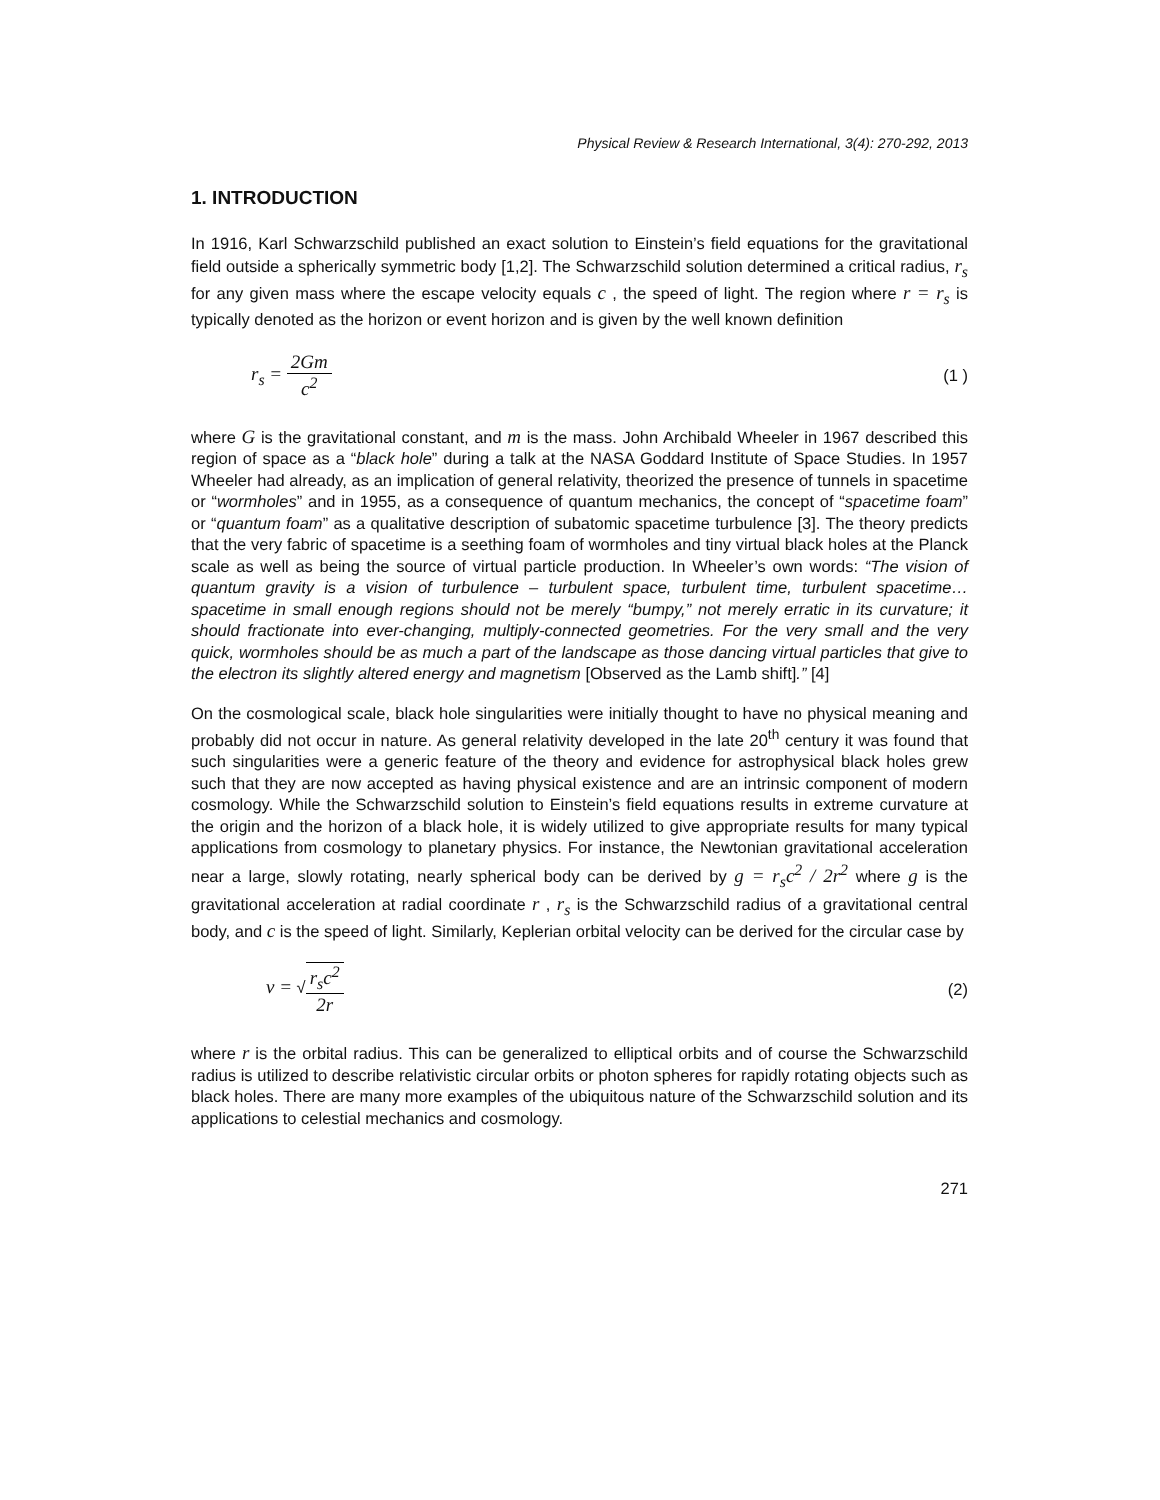Physical Review & Research International, 3(4): 270-292, 2013
1. INTRODUCTION
In 1916, Karl Schwarzschild published an exact solution to Einstein’s field equations for the gravitational field outside a spherically symmetric body [1,2]. The Schwarzschild solution determined a critical radius, r<sub>s</sub> for any given mass where the escape velocity equals c , the speed of light. The region where r = r<sub>s</sub> is typically denoted as the horizon or event horizon and is given by the well known definition
r<sub>s</sub> = 2Gm c<sup>2</sup>
(1 )
where G is the gravitational constant, and m is the mass. John Archibald Wheeler in 1967 described this region of space as a “black hole” during a talk at the NASA Goddard Institute of Space Studies. In 1957 Wheeler had already, as an implication of general relativity, theorized the presence of tunnels in spacetime or “wormholes” and in 1955, as a consequence of quantum mechanics, the concept of “spacetime foam” or “quantum foam” as a qualitative description of subatomic spacetime turbulence [3]. The theory predicts that the very fabric of spacetime is a seething foam of wormholes and tiny virtual black holes at the Planck scale as well as being the source of virtual particle production. In Wheeler’s own words: “The vision of quantum gravity is a vision of turbulence – turbulent space, turbulent time, turbulent spacetime… spacetime in small enough regions should not be merely “bumpy,” not merely erratic in its curvature; it should fractionate into ever-changing, multiply-connected geometries. For the very small and the very quick, wormholes should be as much a part of the landscape as those dancing virtual particles that give to the electron its slightly altered energy and magnetism [Observed as the Lamb shift].” [4]
On the cosmological scale, black hole singularities were initially thought to have no physical meaning and probably did not occur in nature. As general relativity developed in the late 20<sup>th</sup> century it was found that such singularities were a generic feature of the theory and evidence for astrophysical black holes grew such that they are now accepted as having physical existence and are an intrinsic component of modern cosmology. While the Schwarzschild solution to Einstein’s field equations results in extreme curvature at the origin and the horizon of a black hole, it is widely utilized to give appropriate results for many typical applications from cosmology to planetary physics. For instance, the Newtonian gravitational acceleration near a large, slowly rotating, nearly spherical body can be derived by g = r<sub>s</sub>c<sup>2</sup> / 2r<sup>2</sup> where g is the gravitational acceleration at radial coordinate r , r<sub>s</sub> is the Schwarzschild radius of a gravitational central body, and c is the speed of light. Similarly, Keplerian orbital velocity can be derived for the circular case by
v = √r<sub>s</sub>c<sup>2</sup> 2r
(2)
where r is the orbital radius. This can be generalized to elliptical orbits and of course the Schwarzschild radius is utilized to describe relativistic circular orbits or photon spheres for rapidly rotating objects such as black holes. There are many more examples of the ubiquitous nature of the Schwarzschild solution and its applications to celestial mechanics and cosmology.
271